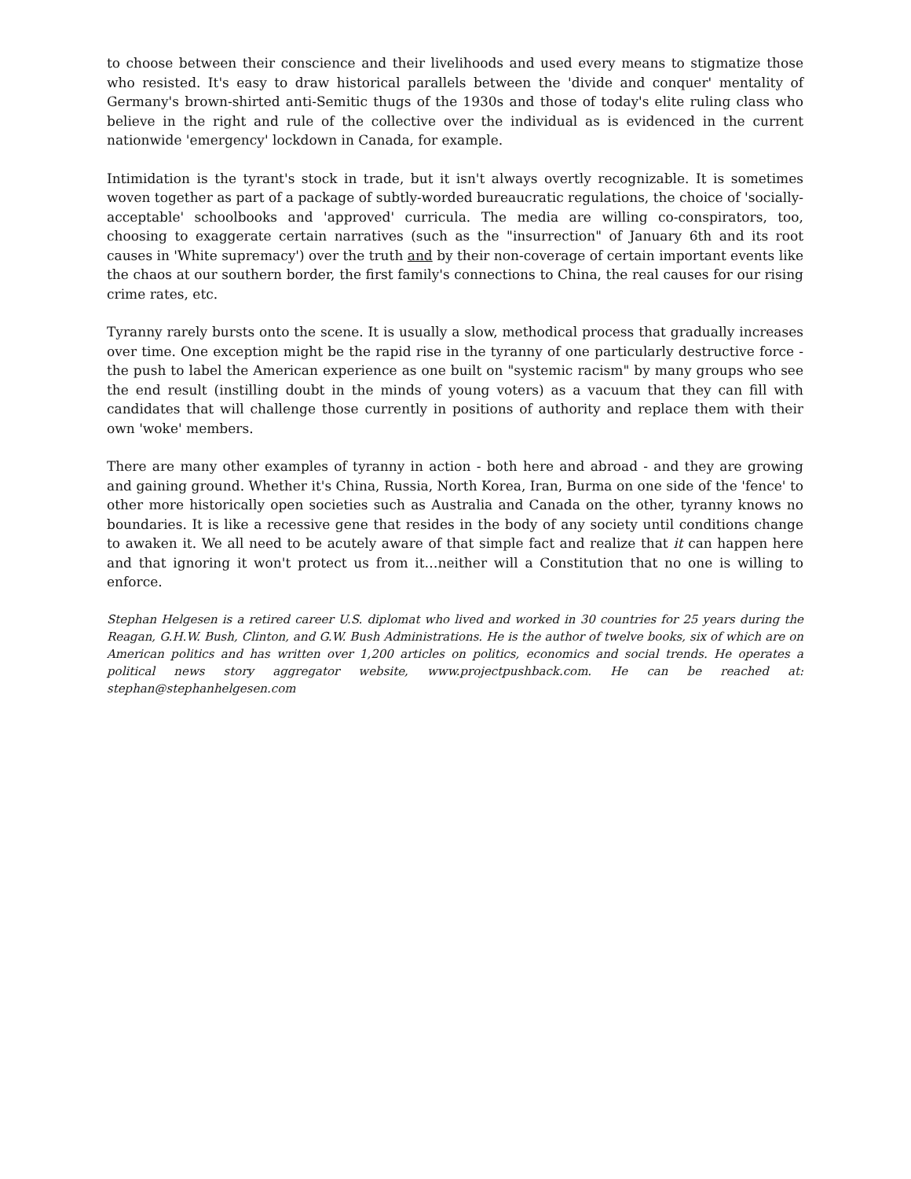to choose between their conscience and their livelihoods and used every means to stigmatize those who resisted. It's easy to draw historical parallels between the 'divide and conquer' mentality of Germany's brown-shirted anti-Semitic thugs of the 1930s and those of today's elite ruling class who believe in the right and rule of the collective over the individual as is evidenced in the current nationwide 'emergency' lockdown in Canada, for example.
Intimidation is the tyrant's stock in trade, but it isn't always overtly recognizable. It is sometimes woven together as part of a package of subtly-worded bureaucratic regulations, the choice of 'socially-acceptable' schoolbooks and 'approved' curricula. The media are willing co-conspirators, too, choosing to exaggerate certain narratives (such as the "insurrection" of January 6th and its root causes in 'White supremacy') over the truth and by their non-coverage of certain important events like the chaos at our southern border, the first family's connections to China, the real causes for our rising crime rates, etc.
Tyranny rarely bursts onto the scene. It is usually a slow, methodical process that gradually increases over time. One exception might be the rapid rise in the tyranny of one particularly destructive force - the push to label the American experience as one built on "systemic racism" by many groups who see the end result (instilling doubt in the minds of young voters) as a vacuum that they can fill with candidates that will challenge those currently in positions of authority and replace them with their own 'woke' members.
There are many other examples of tyranny in action - both here and abroad - and they are growing and gaining ground. Whether it's China, Russia, North Korea, Iran, Burma on one side of the 'fence' to other more historically open societies such as Australia and Canada on the other, tyranny knows no boundaries. It is like a recessive gene that resides in the body of any society until conditions change to awaken it. We all need to be acutely aware of that simple fact and realize that it can happen here and that ignoring it won't protect us from it…neither will a Constitution that no one is willing to enforce.
Stephan Helgesen is a retired career U.S. diplomat who lived and worked in 30 countries for 25 years during the Reagan, G.H.W. Bush, Clinton, and G.W. Bush Administrations. He is the author of twelve books, six of which are on American politics and has written over 1,200 articles on politics, economics and social trends. He operates a political news story aggregator website, www.projectpushback.com. He can be reached at: stephan@stephanhelgesen.com